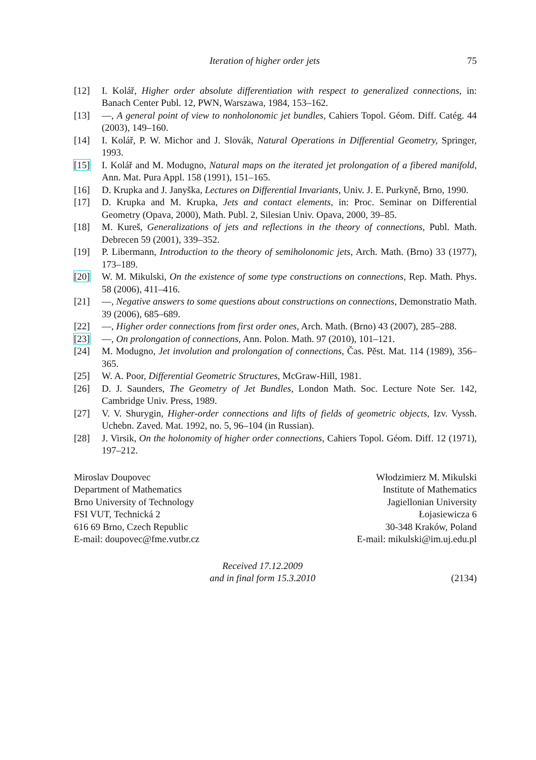Iteration of higher order jets 75
[12] I. Kolář, Higher order absolute differentiation with respect to generalized connections, in: Banach Center Publ. 12, PWN, Warszawa, 1984, 153–162.
[13] —, A general point of view to nonholonomic jet bundles, Cahiers Topol. Géom. Diff. Catég. 44 (2003), 149–160.
[14] I. Kolář, P. W. Michor and J. Slovák, Natural Operations in Differential Geometry, Springer, 1993.
[15] I. Kolář and M. Modugno, Natural maps on the iterated jet prolongation of a fibered manifold, Ann. Mat. Pura Appl. 158 (1991), 151–165.
[16] D. Krupka and J. Janyška, Lectures on Differential Invariants, Univ. J. E. Purkyně, Brno, 1990.
[17] D. Krupka and M. Krupka, Jets and contact elements, in: Proc. Seminar on Differential Geometry (Opava, 2000), Math. Publ. 2, Silesian Univ. Opava, 2000, 39–85.
[18] M. Kureš, Generalizations of jets and reflections in the theory of connections, Publ. Math. Debrecen 59 (2001), 339–352.
[19] P. Libermann, Introduction to the theory of semiholonomic jets, Arch. Math. (Brno) 33 (1977), 173–189.
[20] W. M. Mikulski, On the existence of some type constructions on connections, Rep. Math. Phys. 58 (2006), 411–416.
[21] —, Negative answers to some questions about constructions on connections, Demonstratio Math. 39 (2006), 685–689.
[22] —, Higher order connections from first order ones, Arch. Math. (Brno) 43 (2007), 285–288.
[23] —, On prolongation of connections, Ann. Polon. Math. 97 (2010), 101–121.
[24] M. Modugno, Jet involution and prolongation of connections, Čas. Pěst. Mat. 114 (1989), 356–365.
[25] W. A. Poor, Differential Geometric Structures, McGraw-Hill, 1981.
[26] D. J. Saunders, The Geometry of Jet Bundles, London Math. Soc. Lecture Note Ser. 142, Cambridge Univ. Press, 1989.
[27] V. V. Shurygin, Higher-order connections and lifts of fields of geometric objects, Izv. Vyssh. Uchebn. Zaved. Mat. 1992, no. 5, 96–104 (in Russian).
[28] J. Virsik, On the holonomity of higher order connections, Cahiers Topol. Géom. Diff. 12 (1971), 197–212.
Miroslav Doupovec
Department of Mathematics
Brno University of Technology
FSI VUT, Technická 2
616 69 Brno, Czech Republic
E-mail: doupovec@fme.vutbr.cz
Włodzimierz M. Mikulski
Institute of Mathematics
Jagiellonian University
Łojasiewicza 6
30-348 Kraków, Poland
E-mail: mikulski@im.uj.edu.pl
Received 17.12.2009
and in final form 15.3.2010
(2134)